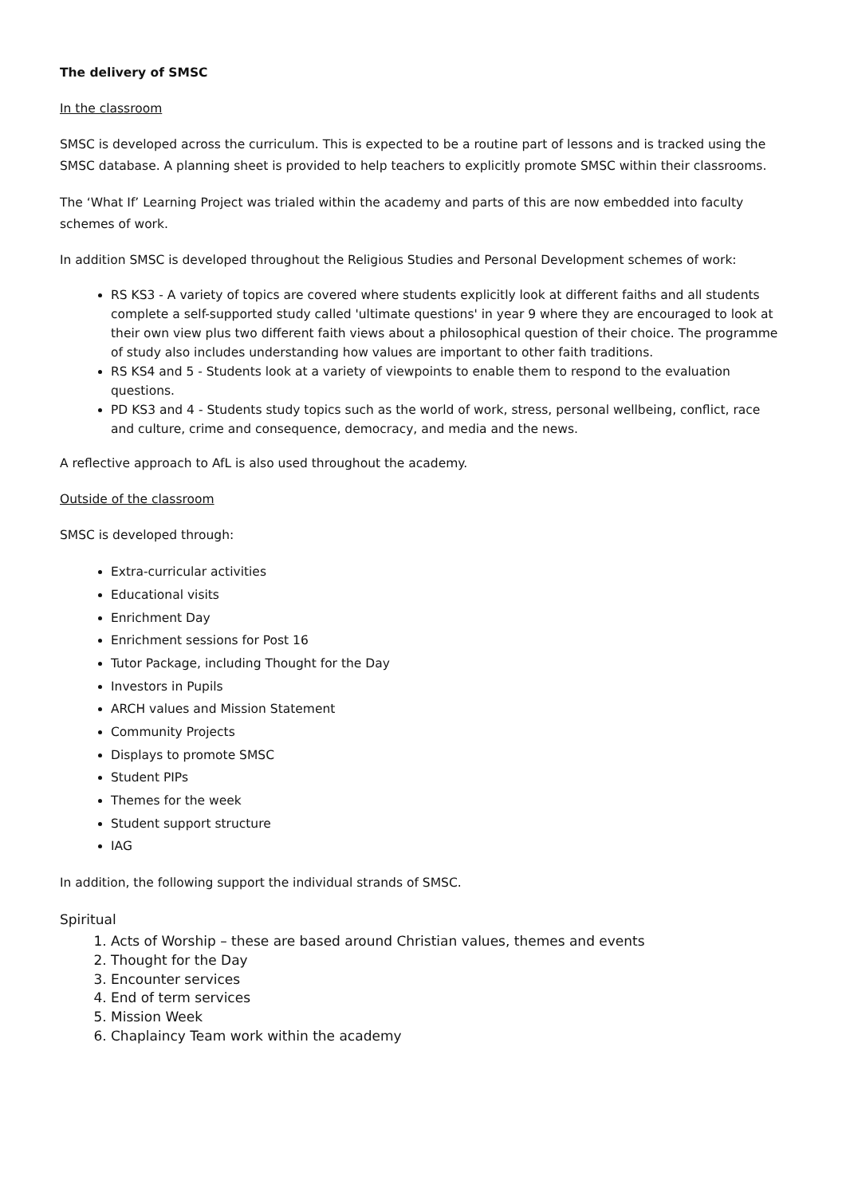The delivery of SMSC
In the classroom
SMSC is developed across the curriculum. This is expected to be a routine part of lessons and is tracked using the SMSC database. A planning sheet is provided to help teachers to explicitly promote SMSC within their classrooms.
The ‘What If’ Learning Project was trialed within the academy and parts of this are now embedded into faculty schemes of work.
In addition SMSC is developed throughout the Religious Studies and Personal Development schemes of work:
RS KS3 - A variety of topics are covered where students explicitly look at different faiths and all students complete a self-supported study called 'ultimate questions' in year 9 where they are encouraged to look at their own view plus two different faith views about a philosophical question of their choice. The programme of study also includes understanding how values are important to other faith traditions.
RS KS4 and 5 - Students look at a variety of viewpoints to enable them to respond to the evaluation questions.
PD KS3 and 4 - Students study topics such as the world of work, stress, personal wellbeing, conflict, race and culture, crime and consequence, democracy, and media and the news.
A reflective approach to AfL is also used throughout the academy.
Outside of the classroom
SMSC is developed through:
Extra-curricular activities
Educational visits
Enrichment Day
Enrichment sessions for Post 16
Tutor Package, including Thought for the Day
Investors in Pupils
ARCH values and Mission Statement
Community Projects
Displays to promote SMSC
Student PIPs
Themes for the week
Student support structure
IAG
In addition, the following support the individual strands of SMSC.
Spiritual
1. Acts of Worship – these are based around Christian values, themes and events
2. Thought for the Day
3. Encounter services
4. End of term services
5. Mission Week
6. Chaplaincy Team work within the academy